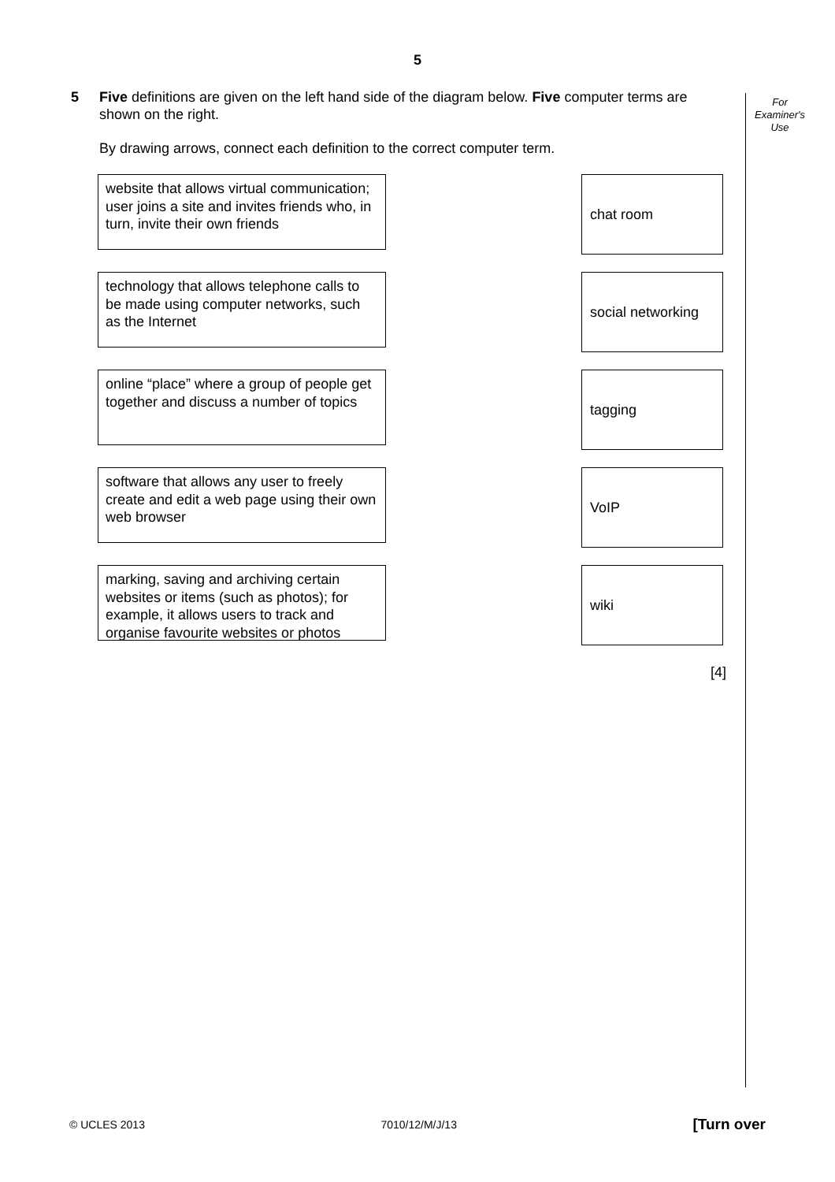5
For
Examiner's
Use
5 Five definitions are given on the left hand side of the diagram below. Five computer terms are shown on the right.
By drawing arrows, connect each definition to the correct computer term.
website that allows virtual communication; user joins a site and invites friends who, in turn, invite their own friends
chat room
technology that allows telephone calls to be made using computer networks, such as the Internet
social networking
online “place” where a group of people get together and discuss a number of topics
tagging
software that allows any user to freely create and edit a web page using their own web browser
VoIP
marking, saving and archiving certain websites or items (such as photos); for example, it allows users to track and organise favourite websites or photos
wiki
[4]
© UCLES 2013 7010/12/M/J/13 [Turn over